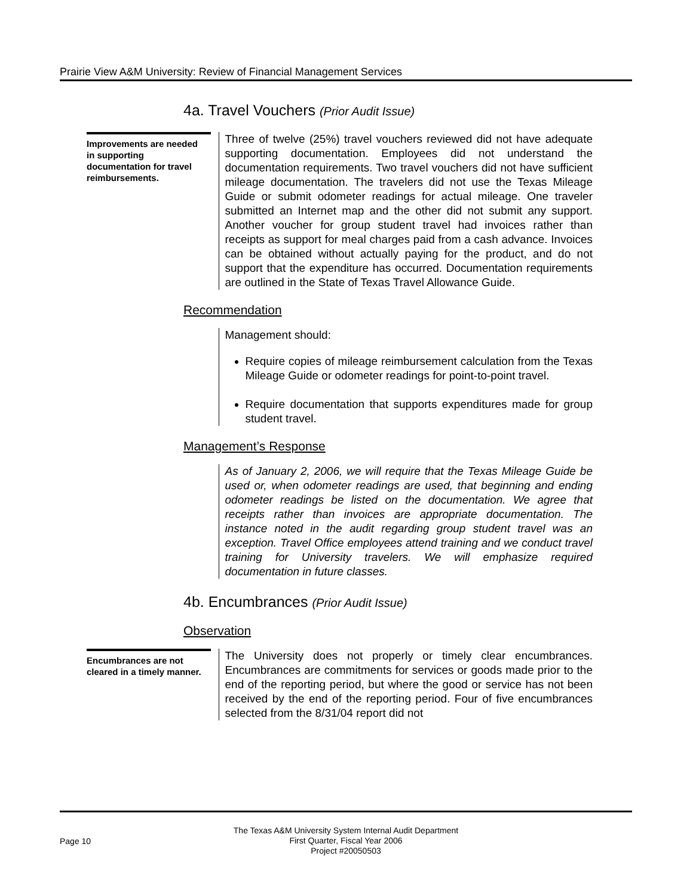Prairie View A&M University: Review of Financial Management Services
4a. Travel Vouchers (Prior Audit Issue)
Improvements are needed in supporting documentation for travel reimbursements.
Three of twelve (25%) travel vouchers reviewed did not have adequate supporting documentation. Employees did not understand the documentation requirements. Two travel vouchers did not have sufficient mileage documentation. The travelers did not use the Texas Mileage Guide or submit odometer readings for actual mileage. One traveler submitted an Internet map and the other did not submit any support. Another voucher for group student travel had invoices rather than receipts as support for meal charges paid from a cash advance. Invoices can be obtained without actually paying for the product, and do not support that the expenditure has occurred. Documentation requirements are outlined in the State of Texas Travel Allowance Guide.
Recommendation
Management should:
Require copies of mileage reimbursement calculation from the Texas Mileage Guide or odometer readings for point-to-point travel.
Require documentation that supports expenditures made for group student travel.
Management’s Response
As of January 2, 2006, we will require that the Texas Mileage Guide be used or, when odometer readings are used, that beginning and ending odometer readings be listed on the documentation. We agree that receipts rather than invoices are appropriate documentation. The instance noted in the audit regarding group student travel was an exception. Travel Office employees attend training and we conduct travel training for University travelers. We will emphasize required documentation in future classes.
4b. Encumbrances (Prior Audit Issue)
Observation
Encumbrances are not cleared in a timely manner.
The University does not properly or timely clear encumbrances. Encumbrances are commitments for services or goods made prior to the end of the reporting period, but where the good or service has not been received by the end of the reporting period. Four of five encumbrances selected from the 8/31/04 report did not
Page 10
The Texas A&M University System Internal Audit Department
First Quarter, Fiscal Year 2006
Project #20050503